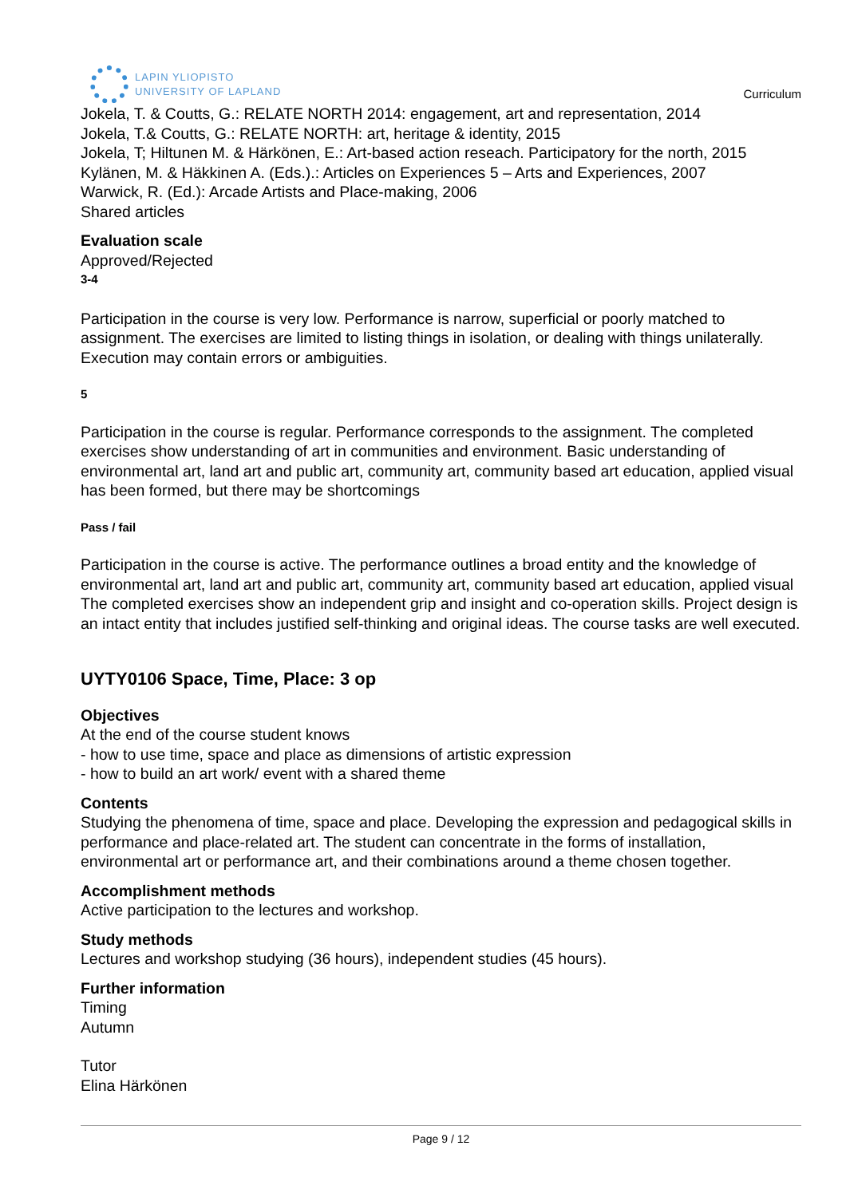LAPIN YLIOPISTO
UNIVERSITY OF LAPLAND
Curriculum
Jokela, T. & Coutts, G.: RELATE NORTH 2014: engagement, art and representation, 2014
Jokela, T.& Coutts, G.: RELATE NORTH: art, heritage & identity, 2015
Jokela, T; Hiltunen M. & Härkönen, E.: Art-based action reseach. Participatory for the north, 2015
Kylänen, M. & Häkkinen A. (Eds.).: Articles on Experiences 5 – Arts and Experiences, 2007
Warwick, R. (Ed.): Arcade Artists and Place-making, 2006
Shared articles
Evaluation scale
Approved/Rejected
3-4
Participation in the course is very low. Performance is narrow, superficial or poorly matched to assignment. The exercises are limited to listing things in isolation, or dealing with things unilaterally. Execution may contain errors or ambiguities.
5
Participation in the course is regular. Performance corresponds to the assignment. The completed exercises show understanding of art in communities and environment. Basic understanding of environmental art, land art and public art, community art, community based art education, applied visual has been formed, but there may be shortcomings
Pass / fail
Participation in the course is active. The performance outlines a broad entity and the knowledge of environmental art, land art and public art, community art, community based art education, applied visual The completed exercises show an independent grip and insight and co-operation skills. Project design is an intact entity that includes justified self-thinking and original ideas. The course tasks are well executed.
UYTY0106 Space, Time, Place: 3 op
Objectives
At the end of the course student knows
- how to use time, space and place as dimensions of artistic expression
- how to build an art work/ event with a shared theme
Contents
Studying the phenomena of time, space and place. Developing the expression and pedagogical skills in performance and place-related art. The student can concentrate in the forms of installation, environmental art or performance art, and their combinations around a theme chosen together.
Accomplishment methods
Active participation to the lectures and workshop.
Study methods
Lectures and workshop studying (36 hours), independent studies (45 hours).
Further information
Timing
Autumn
Tutor
Elina Härkönen
Page 9 / 12